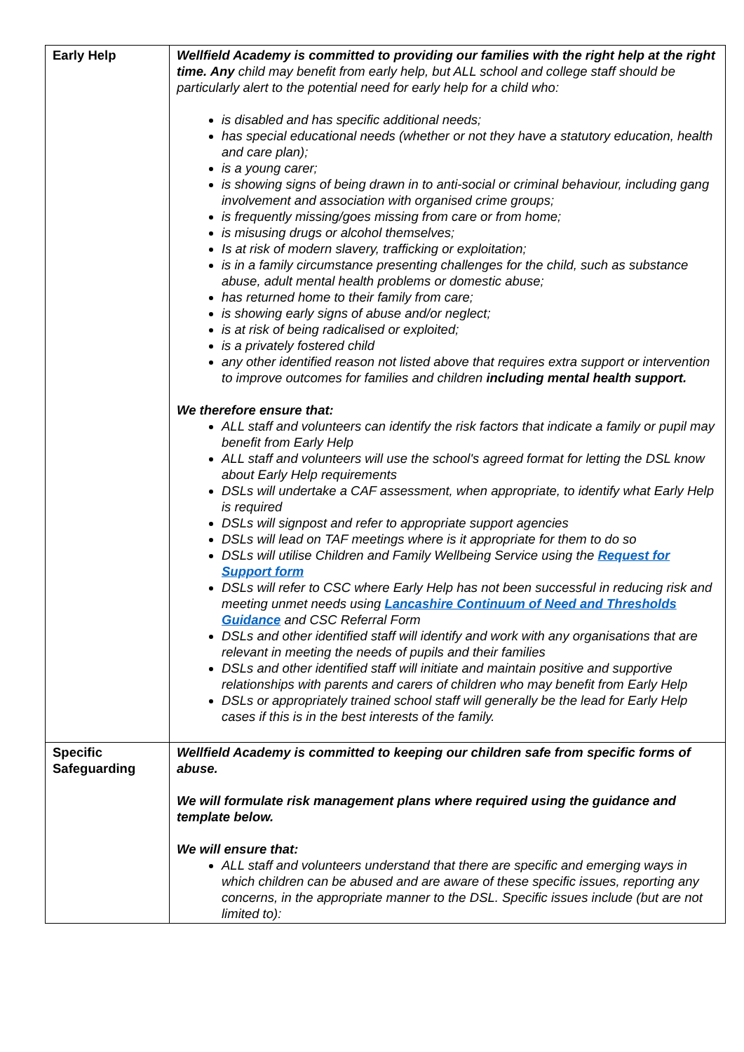| Early Help | Wellfield Academy is committed to providing our families with the right help at the right time. Any child may benefit from early help, but ALL school and college staff should be particularly alert to the potential need for early help for a child who: is disabled and has specific additional needs; has special educational needs (whether or not they have a statutory education, health and care plan); is a young carer; is showing signs of being drawn in to anti-social or criminal behaviour, including gang involvement and association with organised crime groups; is frequently missing/goes missing from care or from home; is misusing drugs or alcohol themselves; Is at risk of modern slavery, trafficking or exploitation; is in a family circumstance presenting challenges for the child, such as substance abuse, adult mental health problems or domestic abuse; has returned home to their family from care; is showing early signs of abuse and/or neglect; is at risk of being radicalised or exploited; is a privately fostered child any other identified reason not listed above that requires extra support or intervention to improve outcomes for families and children including mental health support. We therefore ensure that: ALL staff and volunteers can identify the risk factors that indicate a family or pupil may benefit from Early Help ALL staff and volunteers will use the school's agreed format for letting the DSL know about Early Help requirements DSLs will undertake a CAF assessment, when appropriate, to identify what Early Help is required DSLs will signpost and refer to appropriate support agencies DSLs will lead on TAF meetings where is it appropriate for them to do so DSLs will utilise Children and Family Wellbeing Service using the Request for Support form DSLs will refer to CSC where Early Help has not been successful in reducing risk and meeting unmet needs using Lancashire Continuum of Need and Thresholds Guidance and CSC Referral Form DSLs and other identified staff will identify and work with any organisations that are relevant in meeting the needs of pupils and their families DSLs and other identified staff will initiate and maintain positive and supportive relationships with parents and carers of children who may benefit from Early Help DSLs or appropriately trained school staff will generally be the lead for Early Help cases if this is in the best interests of the family. |
| Specific Safeguarding | Wellfield Academy is committed to keeping our children safe from specific forms of abuse. We will formulate risk management plans where required using the guidance and template below. We will ensure that: ALL staff and volunteers understand that there are specific and emerging ways in which children can be abused and are aware of these specific issues, reporting any concerns, in the appropriate manner to the DSL. Specific issues include (but are not limited to): |